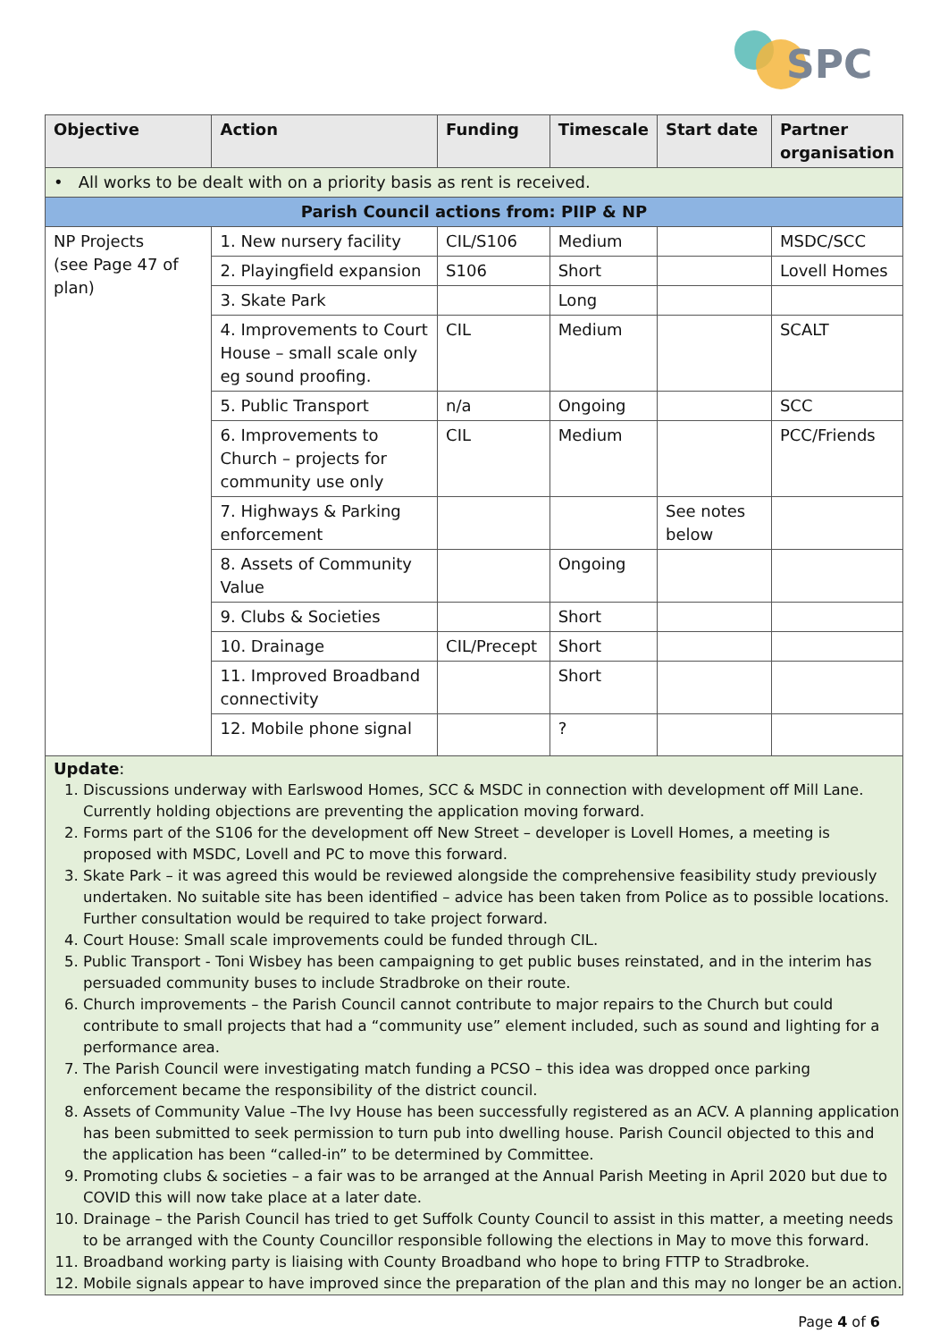SPC
| Objective | Action | Funding | Timescale | Start date | Partner organisation |
| --- | --- | --- | --- | --- | --- |
| • All works to be dealt with on a priority basis as rent is received. | | | | | |
| Parish Council actions from: PIIP & NP | | | | | |
| NP Projects (see Page 47 of plan) | 1. New nursery facility | CIL/S106 | Medium | | MSDC/SCC |
| | 2. Playingfield expansion | S106 | Short | | Lovell Homes |
| | 3. Skate Park | | Long | | |
| | 4. Improvements to Court House – small scale only eg sound proofing. | CIL | Medium | | SCALT |
| | 5. Public Transport | n/a | Ongoing | | SCC |
| | 6. Improvements to Church – projects for community use only | CIL | Medium | | PCC/Friends |
| | 7. Highways & Parking enforcement | | | See notes below | |
| | 8. Assets of Community Value | | Ongoing | | |
| | 9. Clubs & Societies | | Short | | |
| | 10. Drainage | CIL/Precept | Short | | |
| | 11. Improved Broadband connectivity | | Short | | |
| | 12. Mobile phone signal | | ? | | |
Update:
1. Discussions underway with Earlswood Homes, SCC & MSDC in connection with development off Mill Lane. Currently holding objections are preventing the application moving forward.
2. Forms part of the S106 for the development off New Street – developer is Lovell Homes, a meeting is proposed with MSDC, Lovell and PC to move this forward.
3. Skate Park – it was agreed this would be reviewed alongside the comprehensive feasibility study previously undertaken. No suitable site has been identified – advice has been taken from Police as to possible locations. Further consultation would be required to take project forward.
4. Court House: Small scale improvements could be funded through CIL.
5. Public Transport - Toni Wisbey has been campaigning to get public buses reinstated, and in the interim has persuaded community buses to include Stradbroke on their route.
6. Church improvements – the Parish Council cannot contribute to major repairs to the Church but could contribute to small projects that had a “community use” element included, such as sound and lighting for a performance area.
7. The Parish Council were investigating match funding a PCSO – this idea was dropped once parking enforcement became the responsibility of the district council.
8. Assets of Community Value –The Ivy House has been successfully registered as an ACV. A planning application has been submitted to seek permission to turn pub into dwelling house. Parish Council objected to this and the application has been “called-in” to be determined by Committee.
9. Promoting clubs & societies – a fair was to be arranged at the Annual Parish Meeting in April 2020 but due to COVID this will now take place at a later date.
10. Drainage – the Parish Council has tried to get Suffolk County Council to assist in this matter, a meeting needs to be arranged with the County Councillor responsible following the elections in May to move this forward.
11. Broadband working party is liaising with County Broadband who hope to bring FTTP to Stradbroke.
12. Mobile signals appear to have improved since the preparation of the plan and this may no longer be an action.
Page 4 of 6